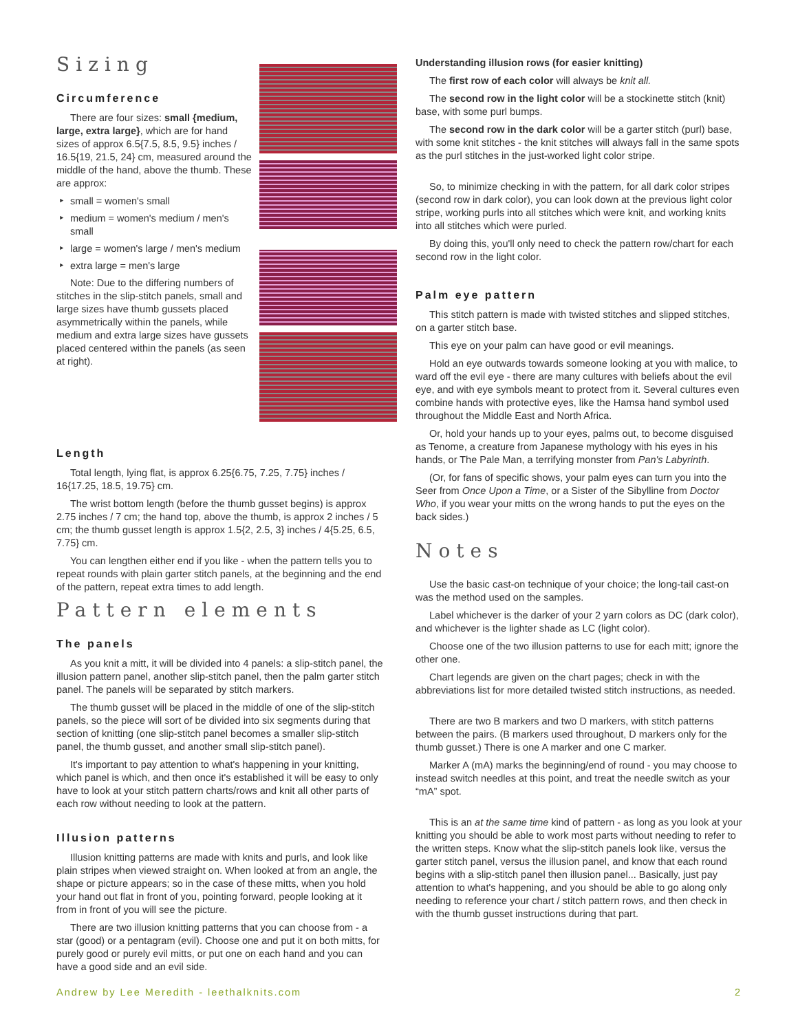Sizing
Circumference
There are four sizes: small {medium, large, extra large}, which are for hand sizes of approx 6.5{7.5, 8.5, 9.5} inches / 16.5{19, 21.5, 24} cm, measured around the middle of the hand, above the thumb. These are approx:
small = women's small
medium = women's medium / men's small
large = women's large / men's medium
extra large = men's large
Note: Due to the differing numbers of stitches in the slip-stitch panels, small and large sizes have thumb gussets placed asymmetrically within the panels, while medium and extra large sizes have gussets placed centered within the panels (as seen at right).
Length
Total length, lying flat, is approx 6.25{6.75, 7.25, 7.75} inches / 16{17.25, 18.5, 19.75} cm.
The wrist bottom length (before the thumb gusset begins) is approx 2.75 inches / 7 cm; the hand top, above the thumb, is approx 2 inches / 5 cm; the thumb gusset length is approx 1.5{2, 2.5, 3} inches / 4{5.25, 6.5, 7.75} cm.
You can lengthen either end if you like - when the pattern tells you to repeat rounds with plain garter stitch panels, at the beginning and the end of the pattern, repeat extra times to add length.
Pattern elements
The panels
As you knit a mitt, it will be divided into 4 panels: a slip-stitch panel, the illusion pattern panel, another slip-stitch panel, then the palm garter stitch panel. The panels will be separated by stitch markers.
The thumb gusset will be placed in the middle of one of the slip-stitch panels, so the piece will sort of be divided into six segments during that section of knitting (one slip-stitch panel becomes a smaller slip-stitch panel, the thumb gusset, and another small slip-stitch panel).
It's important to pay attention to what's happening in your knitting, which panel is which, and then once it's established it will be easy to only have to look at your stitch pattern charts/rows and knit all other parts of each row without needing to look at the pattern.
Illusion patterns
Illusion knitting patterns are made with knits and purls, and look like plain stripes when viewed straight on. When looked at from an angle, the shape or picture appears; so in the case of these mitts, when you hold your hand out flat in front of you, pointing forward, people looking at it from in front of you will see the picture.
There are two illusion knitting patterns that you can choose from - a star (good) or a pentagram (evil). Choose one and put it on both mitts, for purely good or purely evil mitts, or put one on each hand and you can have a good side and an evil side.
Understanding illusion rows (for easier knitting)
The first row of each color will always be knit all.
The second row in the light color will be a stockinette stitch (knit) base, with some purl bumps.
The second row in the dark color will be a garter stitch (purl) base, with some knit stitches - the knit stitches will always fall in the same spots as the purl stitches in the just-worked light color stripe.
So, to minimize checking in with the pattern, for all dark color stripes (second row in dark color), you can look down at the previous light color stripe, working purls into all stitches which were knit, and working knits into all stitches which were purled.
By doing this, you'll only need to check the pattern row/chart for each second row in the light color.
Palm eye pattern
This stitch pattern is made with twisted stitches and slipped stitches, on a garter stitch base.
This eye on your palm can have good or evil meanings.
Hold an eye outwards towards someone looking at you with malice, to ward off the evil eye - there are many cultures with beliefs about the evil eye, and with eye symbols meant to protect from it. Several cultures even combine hands with protective eyes, like the Hamsa hand symbol used throughout the Middle East and North Africa.
Or, hold your hands up to your eyes, palms out, to become disguised as Tenome, a creature from Japanese mythology with his eyes in his hands, or The Pale Man, a terrifying monster from Pan's Labyrinth.
(Or, for fans of specific shows, your palm eyes can turn you into the Seer from Once Upon a Time, or a Sister of the Sibylline from Doctor Who, if you wear your mitts on the wrong hands to put the eyes on the back sides.)
Notes
Use the basic cast-on technique of your choice; the long-tail cast-on was the method used on the samples.
Label whichever is the darker of your 2 yarn colors as DC (dark color), and whichever is the lighter shade as LC (light color).
Choose one of the two illusion patterns to use for each mitt; ignore the other one.
Chart legends are given on the chart pages; check in with the abbreviations list for more detailed twisted stitch instructions, as needed.
There are two B markers and two D markers, with stitch patterns between the pairs. (B markers used throughout, D markers only for the thumb gusset.) There is one A marker and one C marker.
Marker A (mA) marks the beginning/end of round - you may choose to instead switch needles at this point, and treat the needle switch as your “mA” spot.
This is an at the same time kind of pattern - as long as you look at your knitting you should be able to work most parts without needing to refer to the written steps. Know what the slip-stitch panels look like, versus the garter stitch panel, versus the illusion panel, and know that each round begins with a slip-stitch panel then illusion panel... Basically, just pay attention to what's happening, and you should be able to go along only needing to reference your chart / stitch pattern rows, and then check in with the thumb gusset instructions during that part.
Andrew by Lee Meredith - leethalknits.com
2